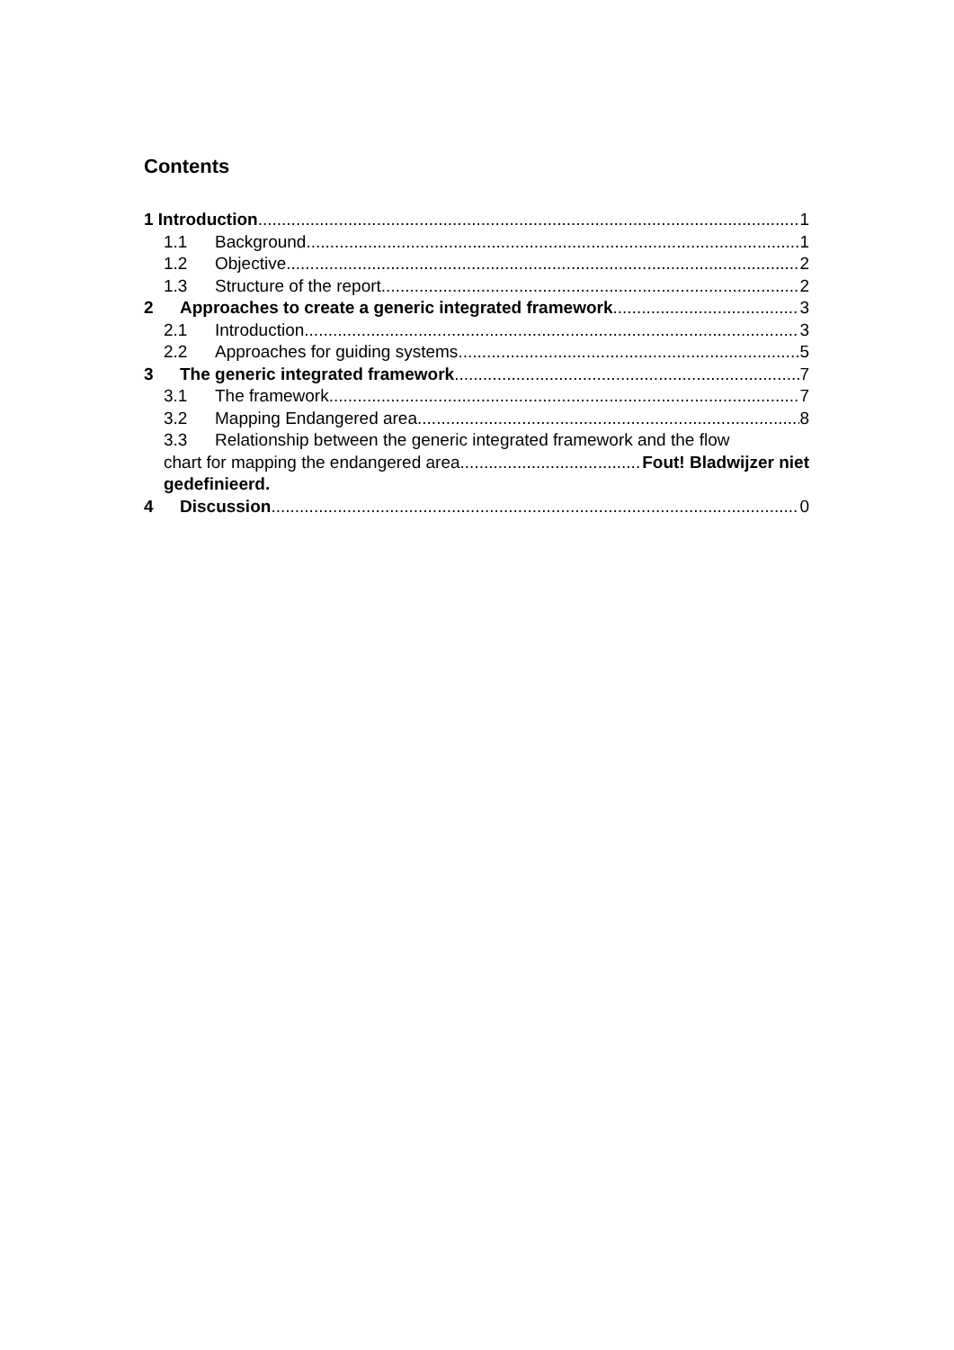Contents
1 Introduction 1
1.1 Background 1
1.2 Objective 2
1.3 Structure of the report 2
2 Approaches to create a generic integrated framework 3
2.1 Introduction 3
2.2 Approaches for guiding systems 5
3 The generic integrated framework 7
3.1 The framework 7
3.2 Mapping Endangered area 8
3.3 Relationship between the generic integrated framework and the flow
chart for mapping the endangered area Fout! Bladwijzer niet
gedefinieerd.
4 Discussion 0